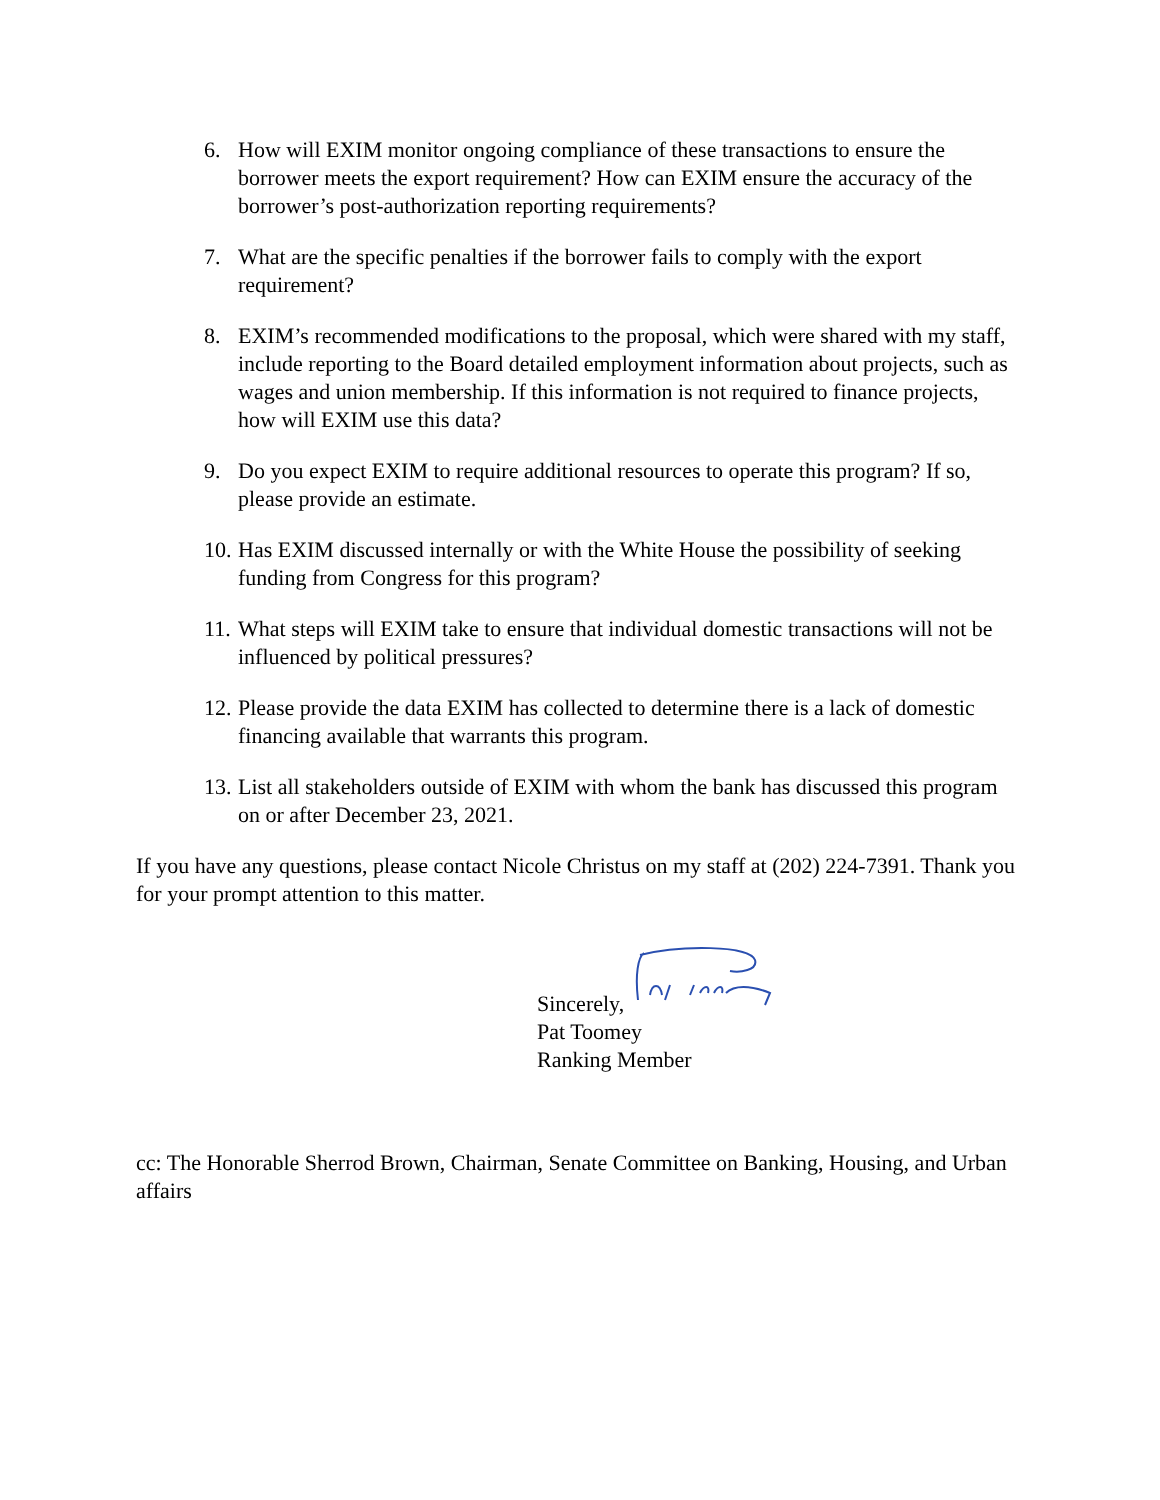6. How will EXIM monitor ongoing compliance of these transactions to ensure the borrower meets the export requirement? How can EXIM ensure the accuracy of the borrower’s post-authorization reporting requirements?
7. What are the specific penalties if the borrower fails to comply with the export requirement?
8. EXIM’s recommended modifications to the proposal, which were shared with my staff, include reporting to the Board detailed employment information about projects, such as wages and union membership. If this information is not required to finance projects, how will EXIM use this data?
9. Do you expect EXIM to require additional resources to operate this program? If so, please provide an estimate.
10. Has EXIM discussed internally or with the White House the possibility of seeking funding from Congress for this program?
11. What steps will EXIM take to ensure that individual domestic transactions will not be influenced by political pressures?
12. Please provide the data EXIM has collected to determine there is a lack of domestic financing available that warrants this program.
13. List all stakeholders outside of EXIM with whom the bank has discussed this program on or after December 23, 2021.
If you have any questions, please contact Nicole Christus on my staff at (202) 224-7391. Thank you for your prompt attention to this matter.
Sincerely,
Pat Toomey
Ranking Member
cc: The Honorable Sherrod Brown, Chairman, Senate Committee on Banking, Housing, and Urban affairs